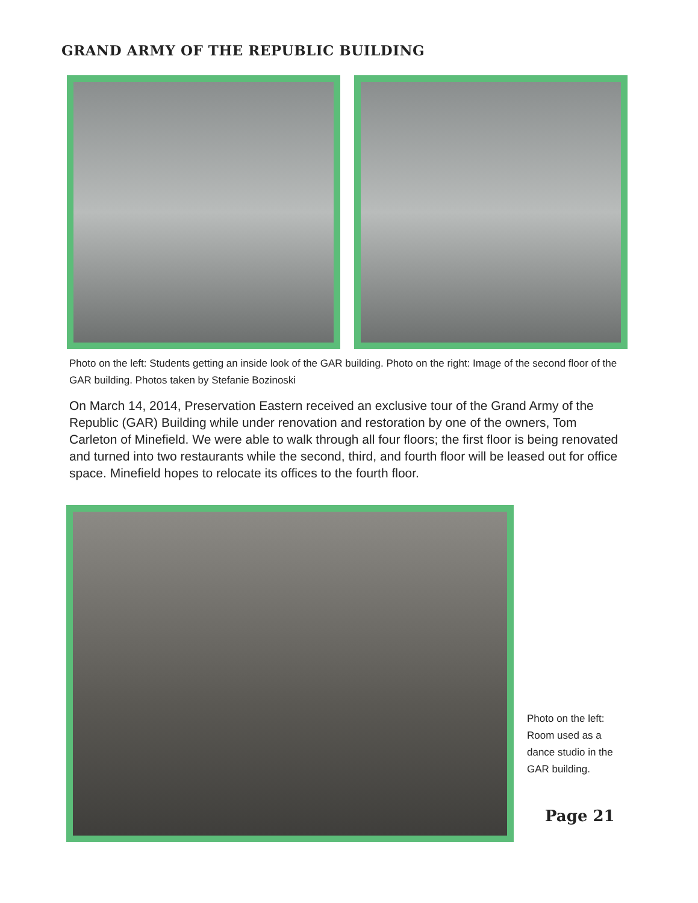GRAND ARMY OF THE REPUBLIC BUILDING
Photo on the left: Students getting an inside look of the GAR building. Photo on the right: Image of the second floor of the GAR building. Photos taken by Stefanie Bozinoski
On March 14, 2014, Preservation Eastern received an exclusive tour of the Grand Army of the Republic (GAR) Building while under renovation and restoration by one of the owners, Tom Carleton of Minefield. We were able to walk through all four floors; the first floor is being renovated and turned into two restaurants while the second, third, and fourth floor will be leased out for office space. Minefield hopes to relocate its offices to the fourth floor.
Photo on the left: Room used as a dance studio in the GAR building.
Page 21